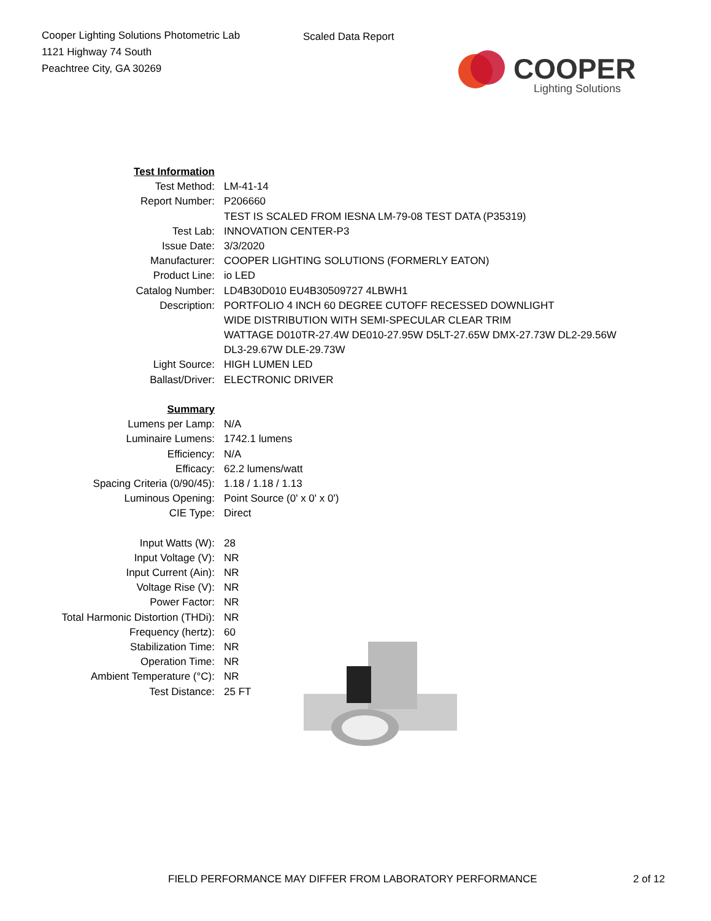Cooper Lighting Solutions Photometric Lab
1121 Highway 74 South
Peachtree City, GA 30269
Scaled Data Report
COOPER
Lighting Solutions
| Test Information | |
| Test Method: | LM-41-14 |
| Report Number: | P206660 |
| | TEST IS SCALED FROM IESNA LM-79-08 TEST DATA (P35319) |
| Test Lab: | INNOVATION CENTER-P3 |
| Issue Date: | 3/3/2020 |
| Manufacturer: | COOPER LIGHTING SOLUTIONS (FORMERLY EATON) |
| Product Line: | io LED |
| Catalog Number: | LD4B30D010 EU4B30509727 4LBWH1 |
| Description: | PORTFOLIO 4 INCH 60 DEGREE CUTOFF RECESSED DOWNLIGHT |
| | WIDE DISTRIBUTION WITH SEMI-SPECULAR CLEAR TRIM |
| | WATTAGE D010TR-27.4W DE010-27.95W D5LT-27.65W DMX-27.73W DL2-29.56W |
| | DL3-29.67W DLE-29.73W |
| Light Source: | HIGH LUMEN LED |
| Ballast/Driver: | ELECTRONIC DRIVER |
| Summary | |
| Lumens per Lamp: | N/A |
| Luminaire Lumens: | 1742.1 lumens |
| Efficiency: | N/A |
| Efficacy: | 62.2 lumens/watt |
| Spacing Criteria (0/90/45): | 1.18 / 1.18 / 1.13 |
| Luminous Opening: | Point Source (0' x 0' x 0') |
| CIE Type: | Direct |
| Input Watts (W): | 28 |
| Input Voltage (V): | NR |
| Input Current (Ain): | NR |
| Voltage Rise (V): | NR |
| Power Factor: | NR |
| Total Harmonic Distortion (THDi): | NR |
| Frequency (hertz): | 60 |
| Stabilization Time: | NR |
| Operation Time: | NR |
| Ambient Temperature (°C): | NR |
| Test Distance: | 25 FT |
FIELD PERFORMANCE MAY DIFFER FROM LABORATORY PERFORMANCE 2 of 12